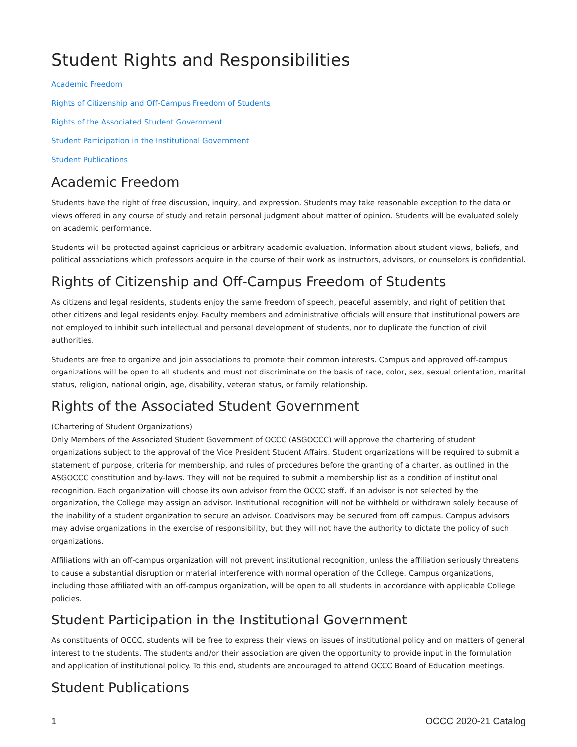Student Rights and Responsibilities
Academic Freedom
Rights of Citizenship and Off-Campus Freedom of Students
Rights of the Associated Student Government
Student Participation in the Institutional Government
Student Publications
Academic Freedom
Students have the right of free discussion, inquiry, and expression. Students may take reasonable exception to the data or views offered in any course of study and retain personal judgment about matter of opinion. Students will be evaluated solely on academic performance.
Students will be protected against capricious or arbitrary academic evaluation. Information about student views, beliefs, and political associations which professors acquire in the course of their work as instructors, advisors, or counselors is confidential.
Rights of Citizenship and Off-Campus Freedom of Students
As citizens and legal residents, students enjoy the same freedom of speech, peaceful assembly, and right of petition that other citizens and legal residents enjoy. Faculty members and administrative officials will ensure that institutional powers are not employed to inhibit such intellectual and personal development of students, nor to duplicate the function of civil authorities.
Students are free to organize and join associations to promote their common interests. Campus and approved off-campus organizations will be open to all students and must not discriminate on the basis of race, color, sex, sexual orientation, marital status, religion, national origin, age, disability, veteran status, or family relationship.
Rights of the Associated Student Government
(Chartering of Student Organizations)
Only Members of the Associated Student Government of OCCC (ASGOCCC) will approve the chartering of student organizations subject to the approval of the Vice President Student Affairs. Student organizations will be required to submit a statement of purpose, criteria for membership, and rules of procedures before the granting of a charter, as outlined in the ASGOCCC constitution and by-laws. They will not be required to submit a membership list as a condition of institutional recognition. Each organization will choose its own advisor from the OCCC staff. If an advisor is not selected by the organization, the College may assign an advisor. Institutional recognition will not be withheld or withdrawn solely because of the inability of a student organization to secure an advisor. Coadvisors may be secured from off campus. Campus advisors may advise organizations in the exercise of responsibility, but they will not have the authority to dictate the policy of such organizations.
Affiliations with an off-campus organization will not prevent institutional recognition, unless the affiliation seriously threatens to cause a substantial disruption or material interference with normal operation of the College. Campus organizations, including those affiliated with an off-campus organization, will be open to all students in accordance with applicable College policies.
Student Participation in the Institutional Government
As constituents of OCCC, students will be free to express their views on issues of institutional policy and on matters of general interest to the students. The students and/or their association are given the opportunity to provide input in the formulation and application of institutional policy. To this end, students are encouraged to attend OCCC Board of Education meetings.
Student Publications
1 OCCC 2020-21 Catalog